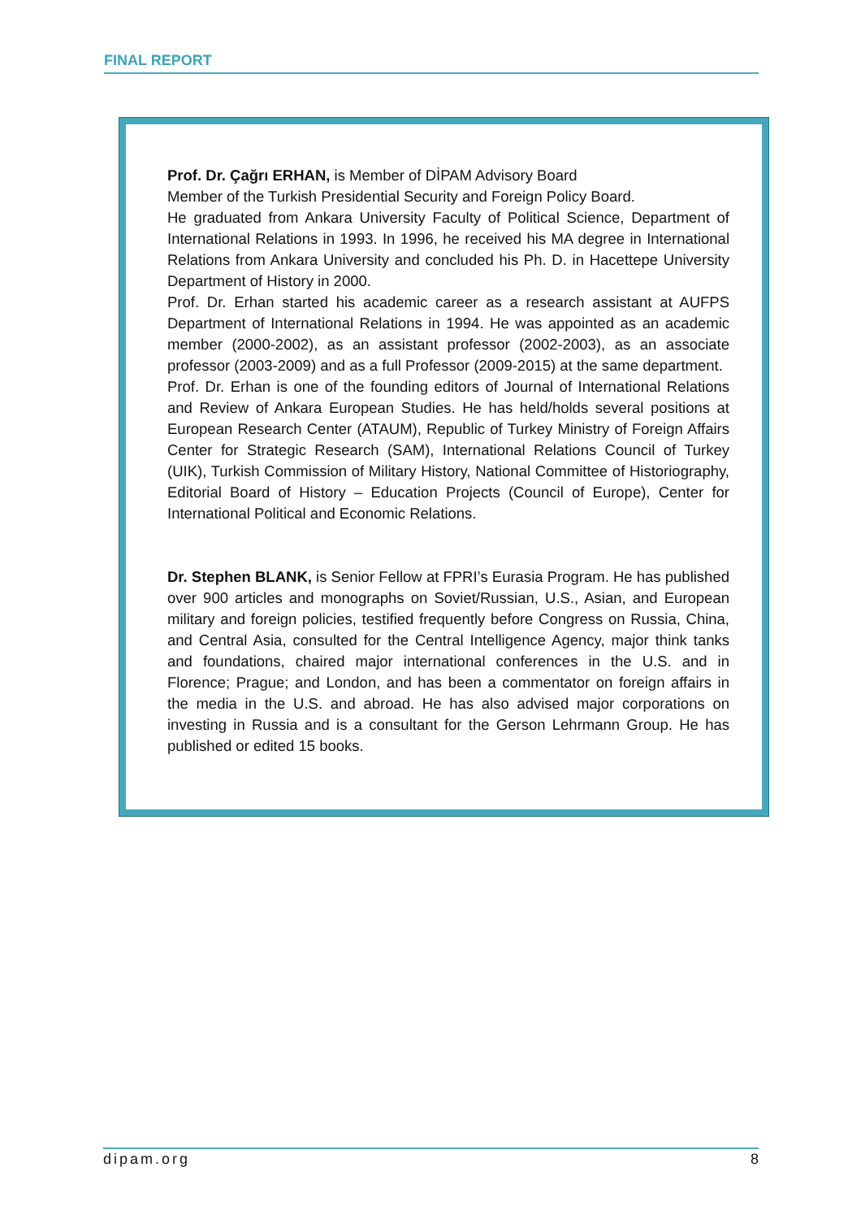FINAL REPORT
Prof. Dr. Çağrı ERHAN, is Member of DİPAM Advisory Board
Member of the Turkish Presidential Security and Foreign Policy Board.
He graduated from Ankara University Faculty of Political Science, Department of International Relations in 1993. In 1996, he received his MA degree in International Relations from Ankara University and concluded his Ph. D. in Hacettepe University Department of History in 2000.
Prof. Dr. Erhan started his academic career as a research assistant at AUFPS Department of International Relations in 1994. He was appointed as an academic member (2000-2002), as an assistant professor (2002-2003), as an associate professor (2003-2009) and as a full Professor (2009-2015) at the same department.
Prof. Dr. Erhan is one of the founding editors of Journal of International Relations and Review of Ankara European Studies. He has held/holds several positions at European Research Center (ATAUM), Republic of Turkey Ministry of Foreign Affairs Center for Strategic Research (SAM), International Relations Council of Turkey (UIK), Turkish Commission of Military History, National Committee of Historiography, Editorial Board of History – Education Projects (Council of Europe), Center for International Political and Economic Relations.
Dr. Stephen BLANK, is Senior Fellow at FPRI’s Eurasia Program. He has published over 900 articles and monographs on Soviet/Russian, U.S., Asian, and European military and foreign policies, testified frequently before Congress on Russia, China, and Central Asia, consulted for the Central Intelligence Agency, major think tanks and foundations, chaired major international conferences in the U.S. and in Florence; Prague; and London, and has been a commentator on foreign affairs in the media in the U.S. and abroad. He has also advised major corporations on investing in Russia and is a consultant for the Gerson Lehrmann Group. He has published or edited 15 books.
dipam.org 8